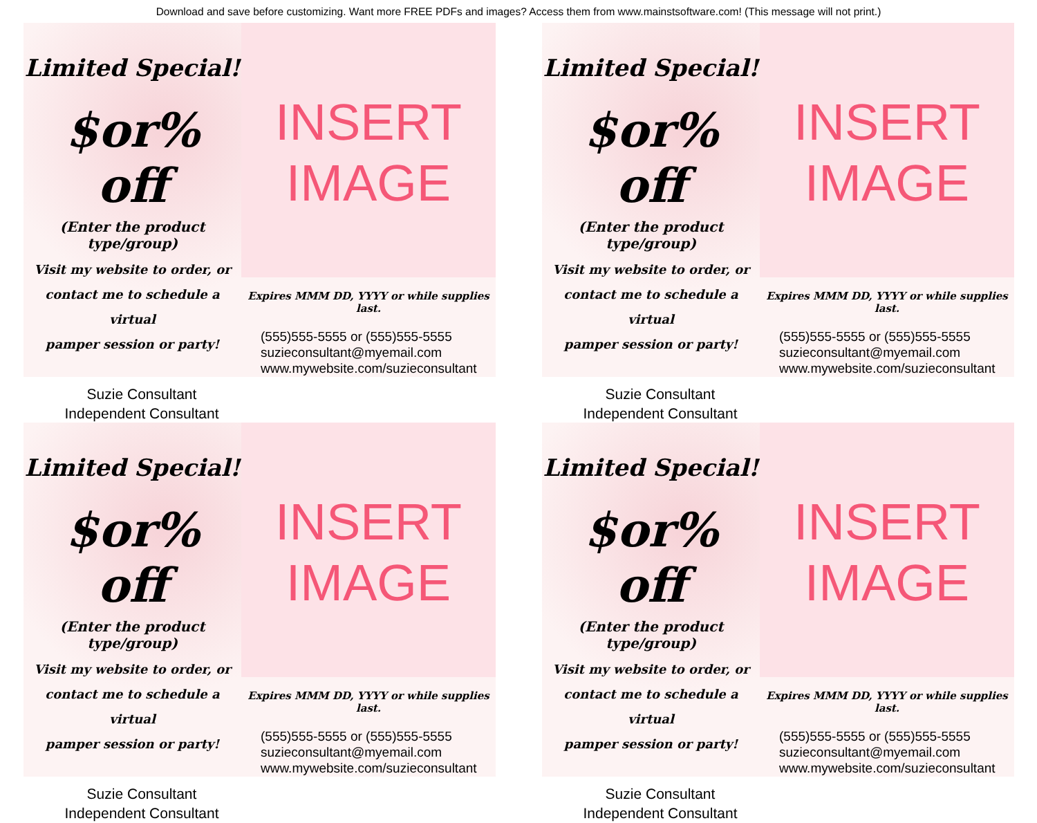Download and save before customizing. Want more FREE PDFs and images? Access them from www.mainstsoftware.com! (This message will not print.)
Limited Special!
$or% off
(Enter the product type/group)
Visit my website to order, or
contact me to schedule a virtual
pamper session or party!
Suzie Consultant
Independent Consultant
INSERT
IMAGE
Expires MMM DD, YYYY or while supplies last.
(555)555-5555 or (555)555-5555
suzieconsultant@myemail.com
www.mywebsite.com/suzieconsultant
Limited Special!
$or% off
(Enter the product type/group)
Visit my website to order, or
contact me to schedule a virtual
pamper session or party!
Suzie Consultant
Independent Consultant
INSERT
IMAGE
Expires MMM DD, YYYY or while supplies last.
(555)555-5555 or (555)555-5555
suzieconsultant@myemail.com
www.mywebsite.com/suzieconsultant
Limited Special!
$or% off
(Enter the product type/group)
Visit my website to order, or
contact me to schedule a virtual
pamper session or party!
Suzie Consultant
Independent Consultant
INSERT
IMAGE
Expires MMM DD, YYYY or while supplies last.
(555)555-5555 or (555)555-5555
suzieconsultant@myemail.com
www.mywebsite.com/suzieconsultant
Limited Special!
$or% off
(Enter the product type/group)
Visit my website to order, or
contact me to schedule a virtual
pamper session or party!
Suzie Consultant
Independent Consultant
INSERT
IMAGE
Expires MMM DD, YYYY or while supplies last.
(555)555-5555 or (555)555-5555
suzieconsultant@myemail.com
www.mywebsite.com/suzieconsultant